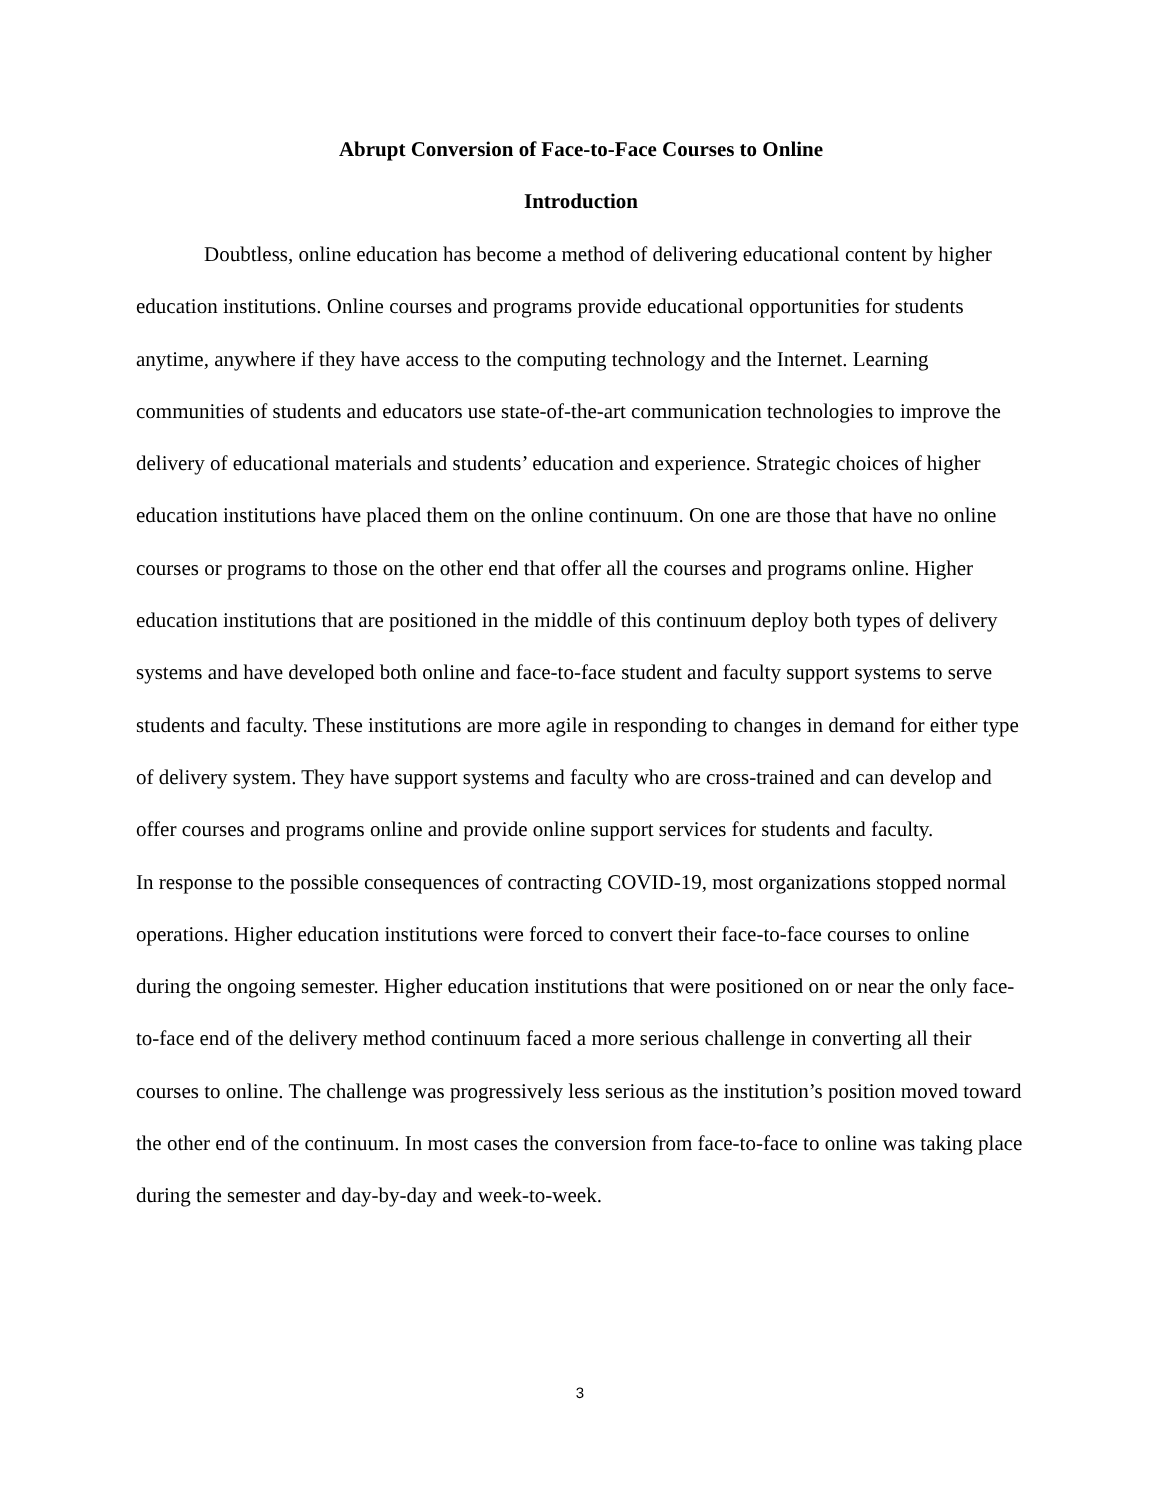Abrupt Conversion of Face-to-Face Courses to Online
Introduction
Doubtless, online education has become a method of delivering educational content by higher education institutions. Online courses and programs provide educational opportunities for students anytime, anywhere if they have access to the computing technology and the Internet. Learning communities of students and educators use state-of-the-art communication technologies to improve the delivery of educational materials and students’ education and experience. Strategic choices of higher education institutions have placed them on the online continuum. On one are those that have no online courses or programs to those on the other end that offer all the courses and programs online. Higher education institutions that are positioned in the middle of this continuum deploy both types of delivery systems and have developed both online and face-to-face student and faculty support systems to serve students and faculty. These institutions are more agile in responding to changes in demand for either type of delivery system. They have support systems and faculty who are cross-trained and can develop and offer courses and programs online and provide online support services for students and faculty.
In response to the possible consequences of contracting COVID-19, most organizations stopped normal operations. Higher education institutions were forced to convert their face-to-face courses to online during the ongoing semester. Higher education institutions that were positioned on or near the only face-to-face end of the delivery method continuum faced a more serious challenge in converting all their courses to online. The challenge was progressively less serious as the institution’s position moved toward the other end of the continuum. In most cases the conversion from face-to-face to online was taking place during the semester and day-by-day and week-to-week.
3